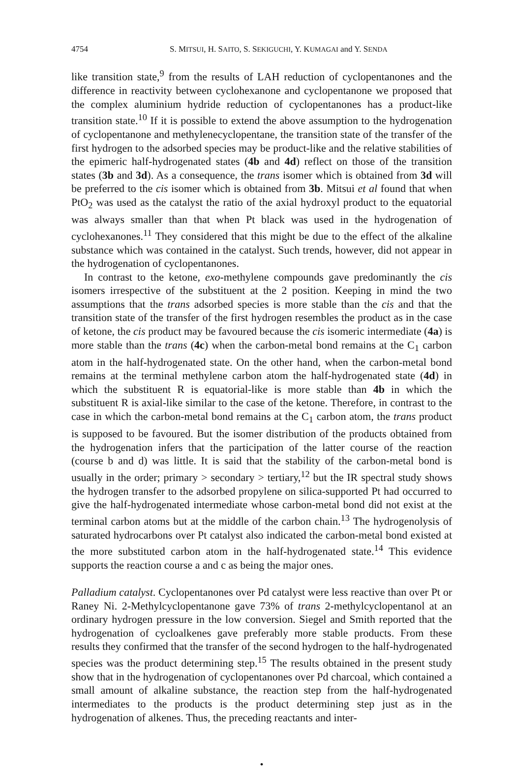4754 S. MITSUI, H. SAITO, S. SEKIGUCHI, Y. KUMAGAI and Y. SENDA
like transition state,<sup>9</sup> from the results of LAH reduction of cyclopentanones and the difference in reactivity between cyclohexanone and cyclopentanone we proposed that the complex aluminium hydride reduction of cyclopentanones has a product-like transition state.<sup>10</sup> If it is possible to extend the above assumption to the hydrogenation of cyclopentanone and methylenecyclopentane, the transition state of the transfer of the first hydrogen to the adsorbed species may be product-like and the relative stabilities of the epimeric half-hydrogenated states (4b and 4d) reflect on those of the transition states (3b and 3d). As a consequence, the trans isomer which is obtained from 3d will be preferred to the cis isomer which is obtained from 3b. Mitsui et al found that when PtO<sub>2</sub> was used as the catalyst the ratio of the axial hydroxyl product to the equatorial was always smaller than that when Pt black was used in the hydrogenation of cyclohexanones.<sup>11</sup> They considered that this might be due to the effect of the alkaline substance which was contained in the catalyst. Such trends, however, did not appear in the hydrogenation of cyclopentanones.
In contrast to the ketone, exo-methylene compounds gave predominantly the cis isomers irrespective of the substituent at the 2 position. Keeping in mind the two assumptions that the trans adsorbed species is more stable than the cis and that the transition state of the transfer of the first hydrogen resembles the product as in the case of ketone, the cis product may be favoured because the cis isomeric intermediate (4a) is more stable than the trans (4c) when the carbon-metal bond remains at the C<sub>1</sub> carbon atom in the half-hydrogenated state. On the other hand, when the carbon-metal bond remains at the terminal methylene carbon atom the half-hydrogenated state (4d) in which the substituent R is equatorial-like is more stable than 4b in which the substituent R is axial-like similar to the case of the ketone. Therefore, in contrast to the case in which the carbon-metal bond remains at the C<sub>1</sub> carbon atom, the trans product is supposed to be favoured. But the isomer distribution of the products obtained from the hydrogenation infers that the participation of the latter course of the reaction (course b and d) was little. It is said that the stability of the carbon-metal bond is usually in the order; primary > secondary > tertiary,<sup>12</sup> but the IR spectral study shows the hydrogen transfer to the adsorbed propylene on silica-supported Pt had occurred to give the half-hydrogenated intermediate whose carbon-metal bond did not exist at the terminal carbon atoms but at the middle of the carbon chain.<sup>13</sup> The hydrogenolysis of saturated hydrocarbons over Pt catalyst also indicated the carbon-metal bond existed at the more substituted carbon atom in the half-hydrogenated state.<sup>14</sup> This evidence supports the reaction course a and c as being the major ones.
Palladium catalyst. Cyclopentanones over Pd catalyst were less reactive than over Pt or Raney Ni. 2-Methylcyclopentanone gave 73% of trans 2-methylcyclopentanol at an ordinary hydrogen pressure in the low conversion. Siegel and Smith reported that the hydrogenation of cycloalkenes gave preferably more stable products. From these results they confirmed that the transfer of the second hydrogen to the half-hydrogenated species was the product determining step.<sup>15</sup> The results obtained in the present study show that in the hydrogenation of cyclopentanones over Pd charcoal, which contained a small amount of alkaline substance, the reaction step from the half-hydrogenated intermediates to the products is the product determining step just as in the hydrogenation of alkenes. Thus, the preceding reactants and inter-
•